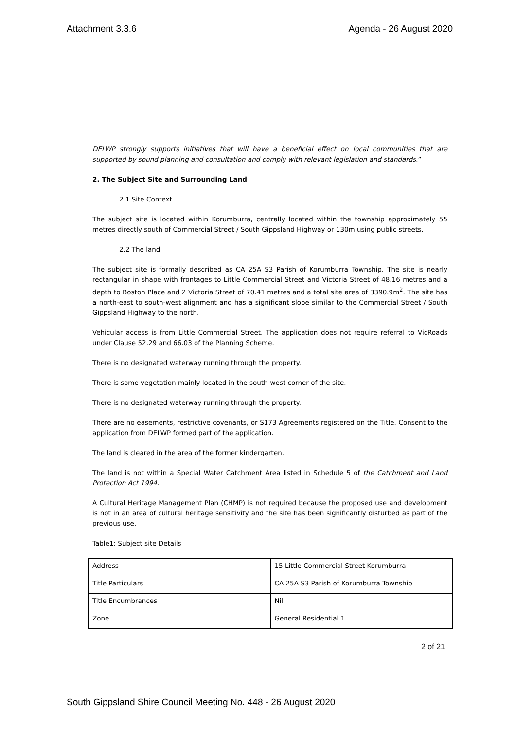Attachment 3.3.6 Agenda - 26 August 2020
DELWP strongly supports initiatives that will have a beneficial effect on local communities that are supported by sound planning and consultation and comply with relevant legislation and standards.”
2. The Subject Site and Surrounding Land
2.1 Site Context
The subject site is located within Korumburra, centrally located within the township approximately 55 metres directly south of Commercial Street / South Gippsland Highway or 130m using public streets.
2.2 The land
The subject site is formally described as CA 25A S3 Parish of Korumburra Township. The site is nearly rectangular in shape with frontages to Little Commercial Street and Victoria Street of 48.16 metres and a depth to Boston Place and 2 Victoria Street of 70.41 metres and a total site area of 3390.9m<sup>2</sup>. The site has a north-east to south-west alignment and has a significant slope similar to the Commercial Street / South Gippsland Highway to the north.
Vehicular access is from Little Commercial Street. The application does not require referral to VicRoads under Clause 52.29 and 66.03 of the Planning Scheme.
There is no designated waterway running through the property.
There is some vegetation mainly located in the south-west corner of the site.
There is no designated waterway running through the property.
There are no easements, restrictive covenants, or S173 Agreements registered on the Title. Consent to the application from DELWP formed part of the application.
The land is cleared in the area of the former kindergarten.
The land is not within a Special Water Catchment Area listed in Schedule 5 of the Catchment and Land Protection Act 1994.
A Cultural Heritage Management Plan (CHMP) is not required because the proposed use and development is not in an area of cultural heritage sensitivity and the site has been significantly disturbed as part of the previous use.
Table1: Subject site Details
| Address | 15 Little Commercial Street Korumburra |
| Title Particulars | CA 25A S3 Parish of Korumburra Township |
| Title Encumbrances | Nil |
| Zone | General Residential 1 |
2 of 21
South Gippsland Shire Council Meeting No. 448 - 26 August 2020